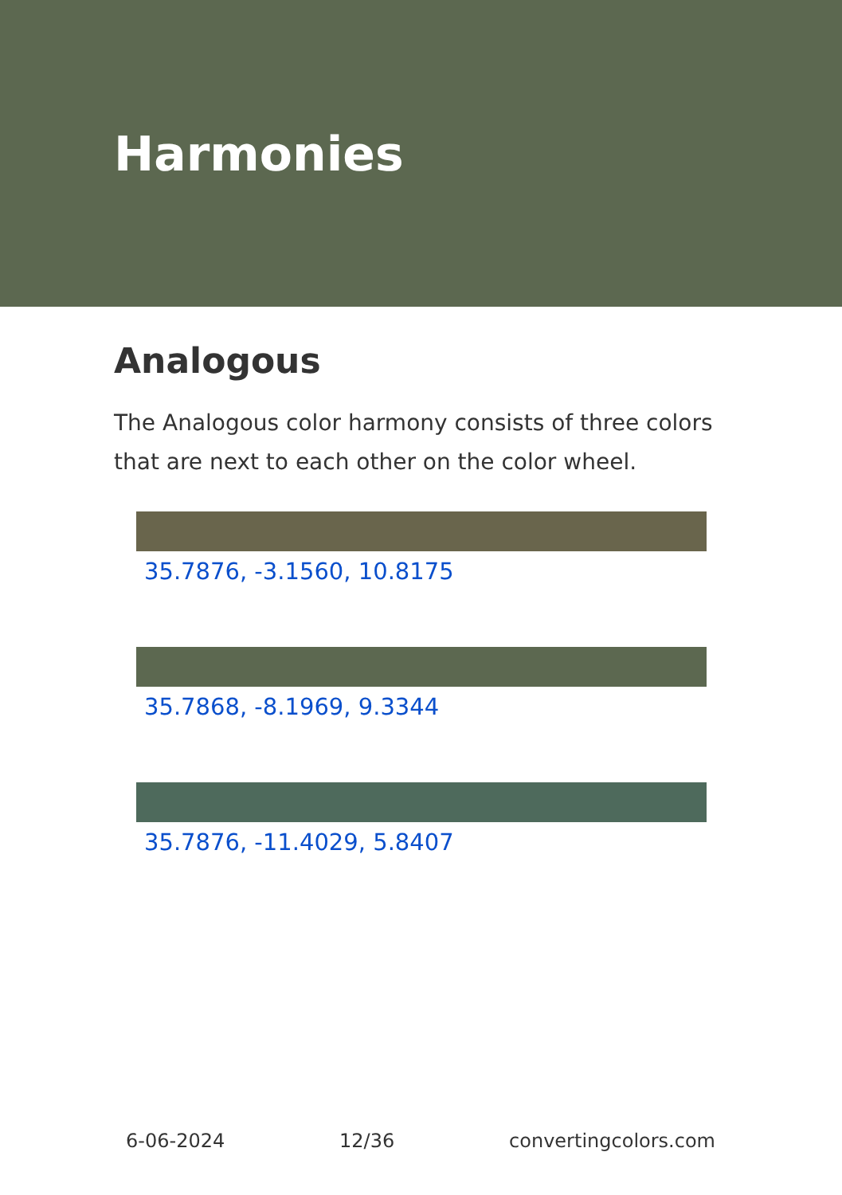Harmonies
Analogous
The Analogous color harmony consists of three colors that are next to each other on the color wheel.
35.7876, -3.1560, 10.8175
35.7868, -8.1969, 9.3344
35.7876, -11.4029, 5.8407
6-06-2024 12/36 convertingcolors.com